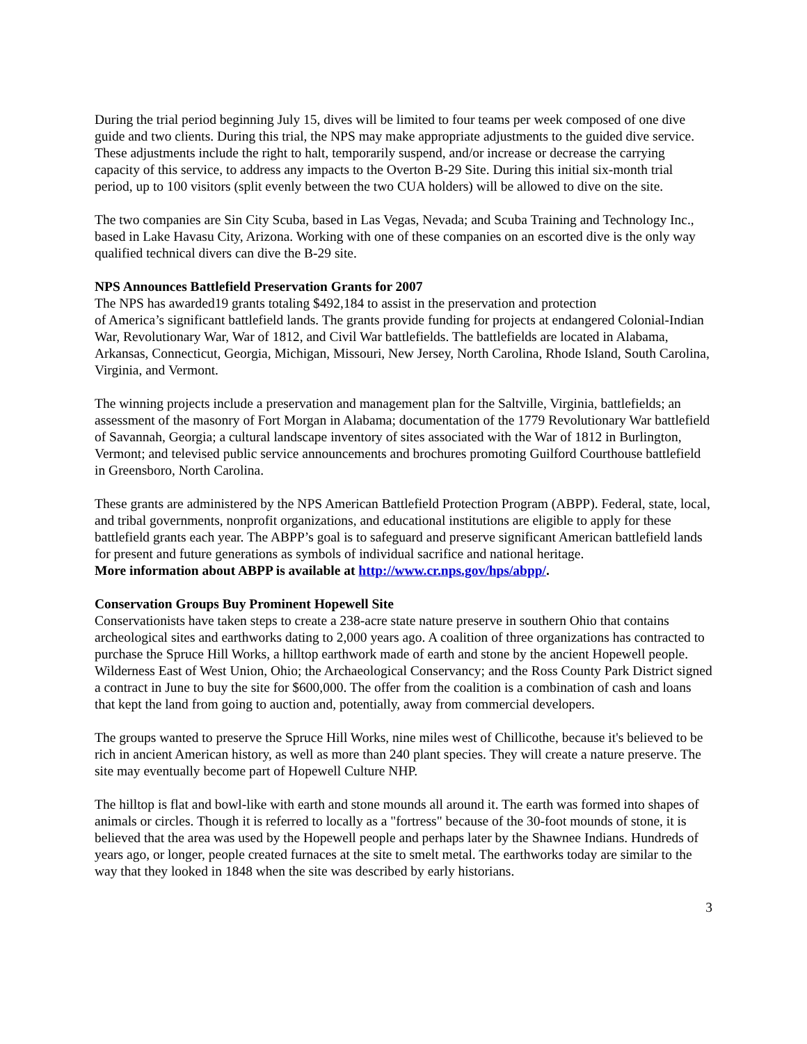During the trial period beginning July 15, dives will be limited to four teams per week composed of one dive guide and two clients. During this trial, the NPS may make appropriate adjustments to the guided dive service. These adjustments include the right to halt, temporarily suspend, and/or increase or decrease the carrying capacity of this service, to address any impacts to the Overton B-29 Site. During this initial six-month trial period, up to 100 visitors (split evenly between the two CUA holders) will be allowed to dive on the site.
The two companies are Sin City Scuba, based in Las Vegas, Nevada; and Scuba Training and Technology Inc., based in Lake Havasu City, Arizona. Working with one of these companies on an escorted dive is the only way qualified technical divers can dive the B-29 site.
NPS Announces Battlefield Preservation Grants for 2007
The NPS has awarded19 grants totaling $492,184 to assist in the preservation and protection
of America’s significant battlefield lands. The grants provide funding for projects at endangered Colonial-Indian War, Revolutionary War, War of 1812, and Civil War battlefields. The battlefields are located in Alabama, Arkansas, Connecticut, Georgia, Michigan, Missouri, New Jersey, North Carolina, Rhode Island, South Carolina, Virginia, and Vermont.
The winning projects include a preservation and management plan for the Saltville, Virginia, battlefields; an assessment of the masonry of Fort Morgan in Alabama; documentation of the 1779 Revolutionary War battlefield of Savannah, Georgia; a cultural landscape inventory of sites associated with the War of 1812 in Burlington, Vermont; and televised public service announcements and brochures promoting Guilford Courthouse battlefield in Greensboro, North Carolina.
These grants are administered by the NPS American Battlefield Protection Program (ABPP). Federal, state, local, and tribal governments, nonprofit organizations, and educational institutions are eligible to apply for these battlefield grants each year. The ABPP’s goal is to safeguard and preserve significant American battlefield lands for present and future generations as symbols of individual sacrifice and national heritage.
More information about ABPP is available at http://www.cr.nps.gov/hps/abpp/.
Conservation Groups Buy Prominent Hopewell Site
Conservationists have taken steps to create a 238-acre state nature preserve in southern Ohio that contains archeological sites and earthworks dating to 2,000 years ago. A coalition of three organizations has contracted to purchase the Spruce Hill Works, a hilltop earthwork made of earth and stone by the ancient Hopewell people. Wilderness East of West Union, Ohio; the Archaeological Conservancy; and the Ross County Park District signed a contract in June to buy the site for $600,000. The offer from the coalition is a combination of cash and loans that kept the land from going to auction and, potentially, away from commercial developers.
The groups wanted to preserve the Spruce Hill Works, nine miles west of Chillicothe, because it's believed to be rich in ancient American history, as well as more than 240 plant species. They will create a nature preserve. The site may eventually become part of Hopewell Culture NHP.
The hilltop is flat and bowl-like with earth and stone mounds all around it. The earth was formed into shapes of animals or circles. Though it is referred to locally as a "fortress" because of the 30-foot mounds of stone, it is believed that the area was used by the Hopewell people and perhaps later by the Shawnee Indians. Hundreds of years ago, or longer, people created furnaces at the site to smelt metal. The earthworks today are similar to the way that they looked in 1848 when the site was described by early historians.
3